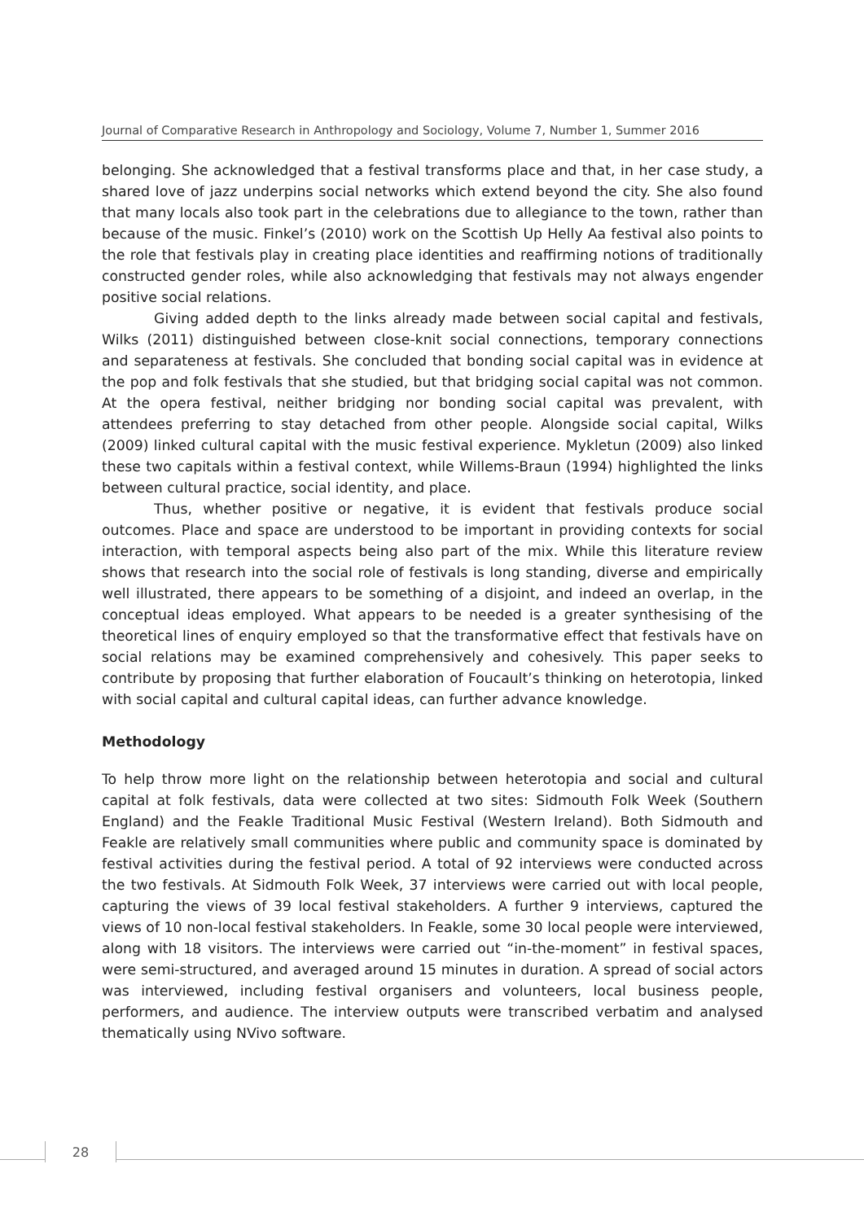Journal of Comparative Research in Anthropology and Sociology, Volume 7, Number 1, Summer 2016
belonging. She acknowledged that a festival transforms place and that, in her case study, a shared love of jazz underpins social networks which extend beyond the city. She also found that many locals also took part in the celebrations due to allegiance to the town, rather than because of the music. Finkel’s (2010) work on the Scottish Up Helly Aa festival also points to the role that festivals play in creating place identities and reaffirming notions of traditionally constructed gender roles, while also acknowledging that festivals may not always engender positive social relations.
Giving added depth to the links already made between social capital and festivals, Wilks (2011) distinguished between close-knit social connections, temporary connections and separateness at festivals. She concluded that bonding social capital was in evidence at the pop and folk festivals that she studied, but that bridging social capital was not common. At the opera festival, neither bridging nor bonding social capital was prevalent, with attendees preferring to stay detached from other people. Alongside social capital, Wilks (2009) linked cultural capital with the music festival experience. Mykletun (2009) also linked these two capitals within a festival context, while Willems-Braun (1994) highlighted the links between cultural practice, social identity, and place.
Thus, whether positive or negative, it is evident that festivals produce social outcomes. Place and space are understood to be important in providing contexts for social interaction, with temporal aspects being also part of the mix. While this literature review shows that research into the social role of festivals is long standing, diverse and empirically well illustrated, there appears to be something of a disjoint, and indeed an overlap, in the conceptual ideas employed. What appears to be needed is a greater synthesising of the theoretical lines of enquiry employed so that the transformative effect that festivals have on social relations may be examined comprehensively and cohesively. This paper seeks to contribute by proposing that further elaboration of Foucault’s thinking on heterotopia, linked with social capital and cultural capital ideas, can further advance knowledge.
Methodology
To help throw more light on the relationship between heterotopia and social and cultural capital at folk festivals, data were collected at two sites: Sidmouth Folk Week (Southern England) and the Feakle Traditional Music Festival (Western Ireland). Both Sidmouth and Feakle are relatively small communities where public and community space is dominated by festival activities during the festival period. A total of 92 interviews were conducted across the two festivals. At Sidmouth Folk Week, 37 interviews were carried out with local people, capturing the views of 39 local festival stakeholders. A further 9 interviews, captured the views of 10 non-local festival stakeholders. In Feakle, some 30 local people were interviewed, along with 18 visitors. The interviews were carried out “in-the-moment” in festival spaces, were semi-structured, and averaged around 15 minutes in duration. A spread of social actors was interviewed, including festival organisers and volunteers, local business people, performers, and audience. The interview outputs were transcribed verbatim and analysed thematically using NVivo software.
28